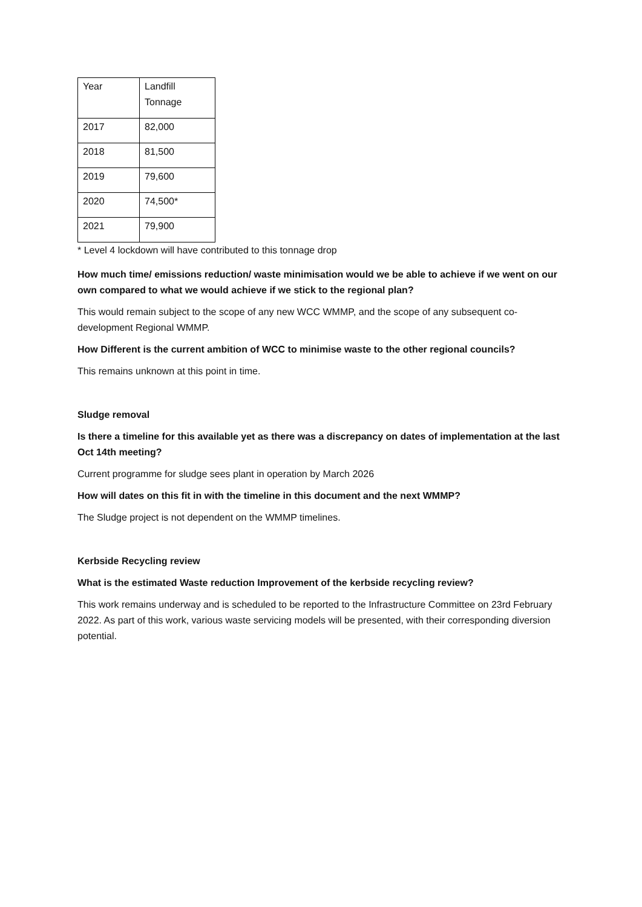| Year | Landfill Tonnage |
| 2017 | 82,000 |
| 2018 | 81,500 |
| 2019 | 79,600 |
| 2020 | 74,500* |
| 2021 | 79,900 |
* Level 4 lockdown will have contributed to this tonnage drop
How much time/ emissions reduction/ waste minimisation would we be able to achieve if we went on our own compared to what we would achieve if we stick to the regional plan?
This would remain subject to the scope of any new WCC WMMP, and the scope of any subsequent co-development Regional WMMP.
How Different is the current ambition of WCC to minimise waste to the other regional councils?
This remains unknown at this point in time.
Sludge removal
Is there a timeline for this available yet as there was a discrepancy on dates of implementation at the last Oct 14th meeting?
Current programme for sludge sees plant in operation by March 2026
How will dates on this fit in with the timeline in this document and the next WMMP?
The Sludge project is not dependent on the WMMP timelines.
Kerbside Recycling review
What is the estimated Waste reduction Improvement of the kerbside recycling review?
This work remains underway and is scheduled to be reported to the Infrastructure Committee on 23rd February 2022. As part of this work, various waste servicing models will be presented, with their corresponding diversion potential.